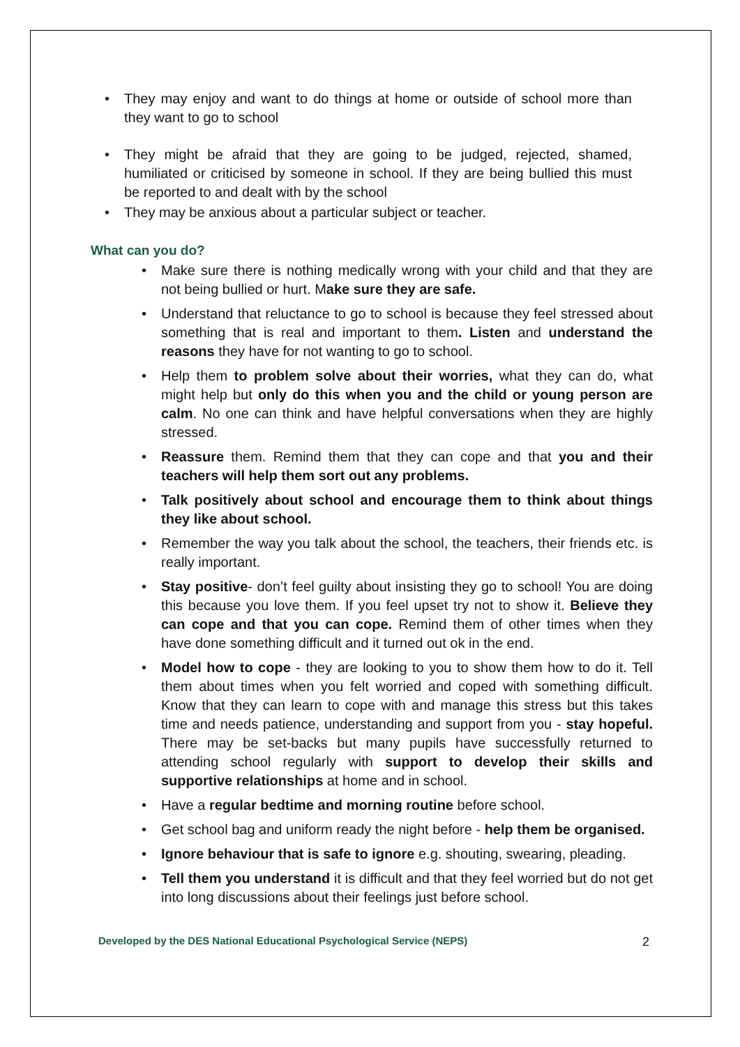• They may enjoy and want to do things at home or outside of school more than they want to go to school
• They might be afraid that they are going to be judged, rejected, shamed, humiliated or criticised by someone in school. If they are being bullied this must be reported to and dealt with by the school
• They may be anxious about a particular subject or teacher.
What can you do?
• Make sure there is nothing medically wrong with your child and that they are not being bullied or hurt. Make sure they are safe.
• Understand that reluctance to go to school is because they feel stressed about something that is real and important to them. Listen and understand the reasons they have for not wanting to go to school.
• Help them to problem solve about their worries, what they can do, what might help but only do this when you and the child or young person are calm. No one can think and have helpful conversations when they are highly stressed.
• Reassure them. Remind them that they can cope and that you and their teachers will help them sort out any problems.
• Talk positively about school and encourage them to think about things they like about school.
• Remember the way you talk about the school, the teachers, their friends etc. is really important.
• Stay positive- don’t feel guilty about insisting they go to school! You are doing this because you love them. If you feel upset try not to show it. Believe they can cope and that you can cope. Remind them of other times when they have done something difficult and it turned out ok in the end.
• Model how to cope - they are looking to you to show them how to do it. Tell them about times when you felt worried and coped with something difficult. Know that they can learn to cope with and manage this stress but this takes time and needs patience, understanding and support from you - stay hopeful. There may be set-backs but many pupils have successfully returned to attending school regularly with support to develop their skills and supportive relationships at home and in school.
• Have a regular bedtime and morning routine before school.
• Get school bag and uniform ready the night before - help them be organised.
• Ignore behaviour that is safe to ignore e.g. shouting, swearing, pleading.
• Tell them you understand it is difficult and that they feel worried but do not get into long discussions about their feelings just before school.
Developed by the DES National Educational Psychological Service (NEPS) 2